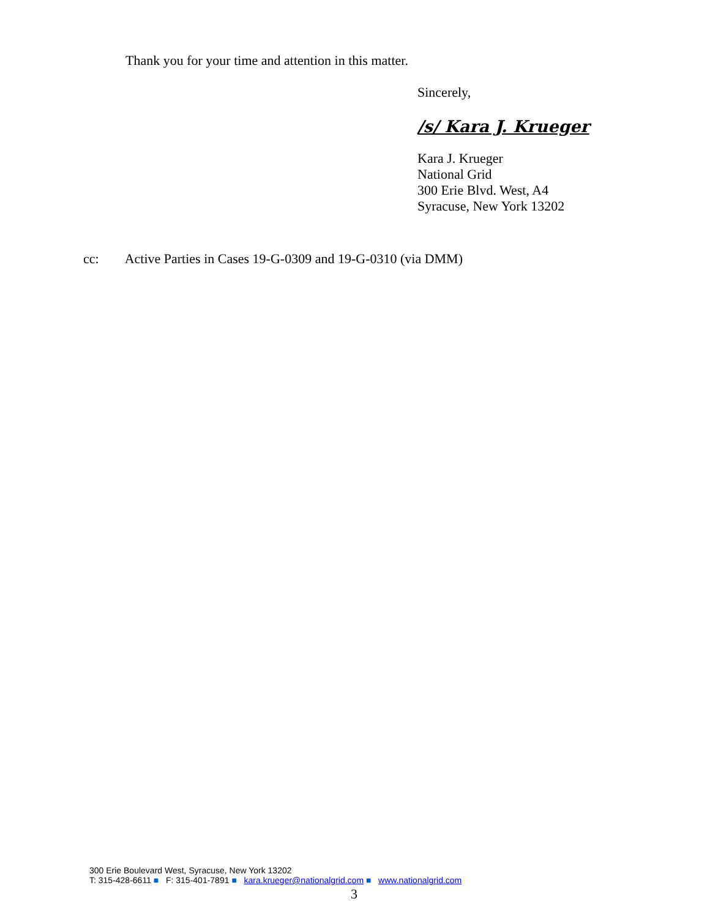Thank you for your time and attention in this matter.
Sincerely,
/s/ Kara J. Krueger
Kara J. Krueger
National Grid
300 Erie Blvd. West, A4
Syracuse, New York 13202
cc: Active Parties in Cases 19-G-0309 and 19-G-0310 (via DMM)
300 Erie Boulevard West, Syracuse, New York 13202
T: 315-428-6611 ■ F: 315-401-7891 ■ kara.krueger@nationalgrid.com ■ www.nationalgrid.com
3